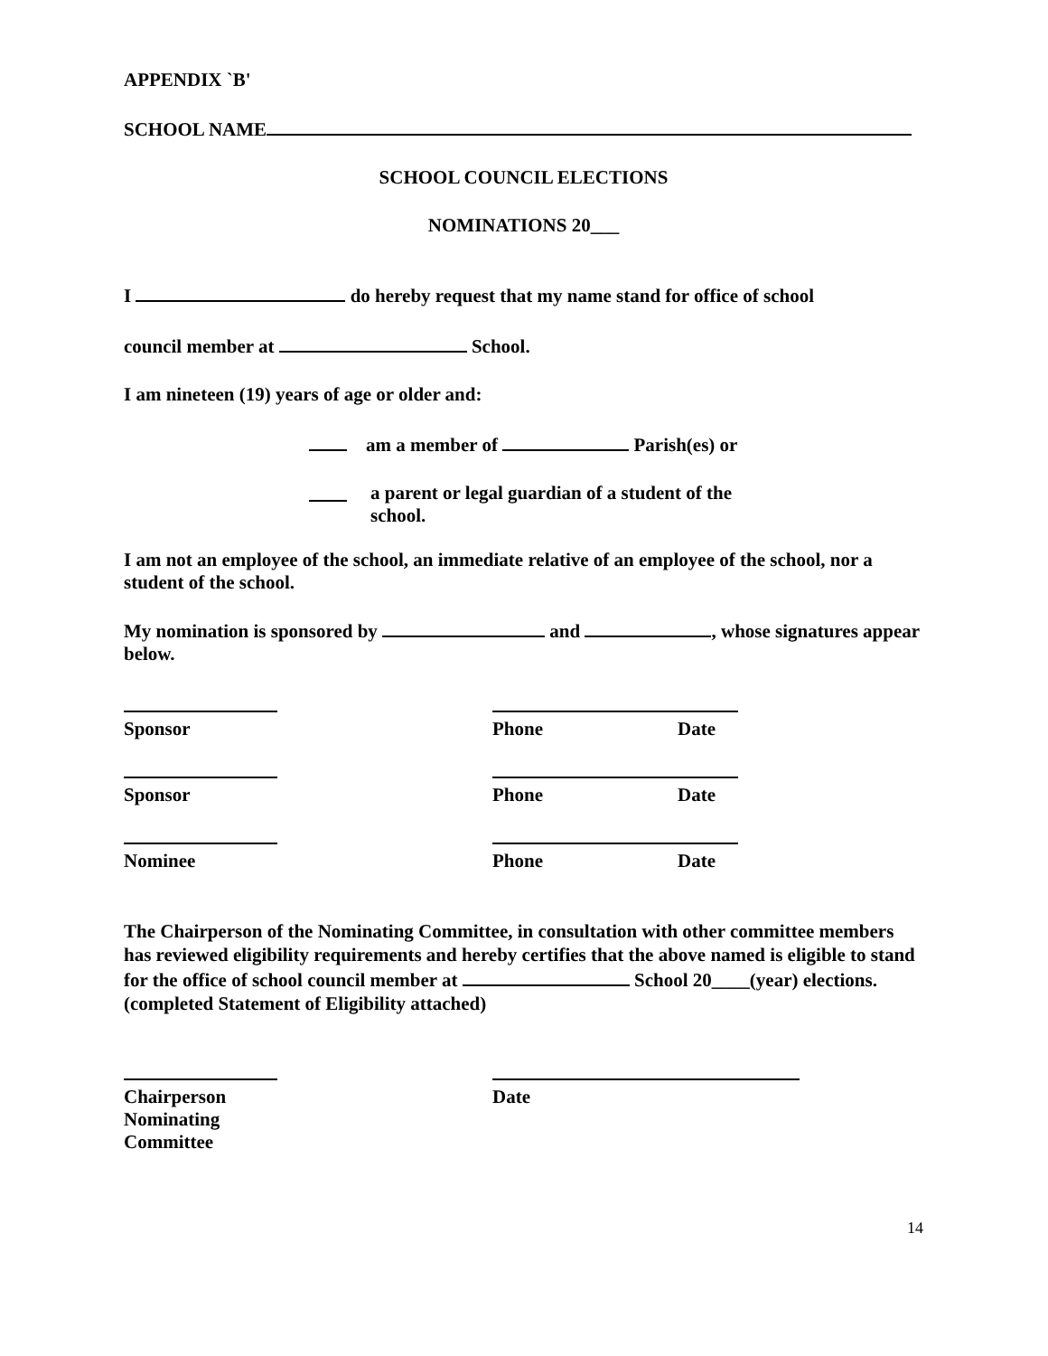APPENDIX `B'
SCHOOL NAME
SCHOOL COUNCIL ELECTIONS
NOMINATIONS 20___
I do hereby request that my name stand for office of school
council member at School.
I am nineteen (19) years of age or older and:
am a member of Parish(es) or
a parent or legal guardian of a student of the school.
I am not an employee of the school, an immediate relative of an employee of the school, nor a student of the school.
My nomination is sponsored by and , whose signatures appear below.
Sponsor Phone Date
Sponsor Phone Date
Nominee Phone Date
The Chairperson of the Nominating Committee, in consultation with other committee members has reviewed eligibility requirements and hereby certifies that the above named is eligible to stand for the office of school council member at School 20____(year) elections. (completed Statement of Eligibility attached)
Chairperson
Nominating Committee
Date
14